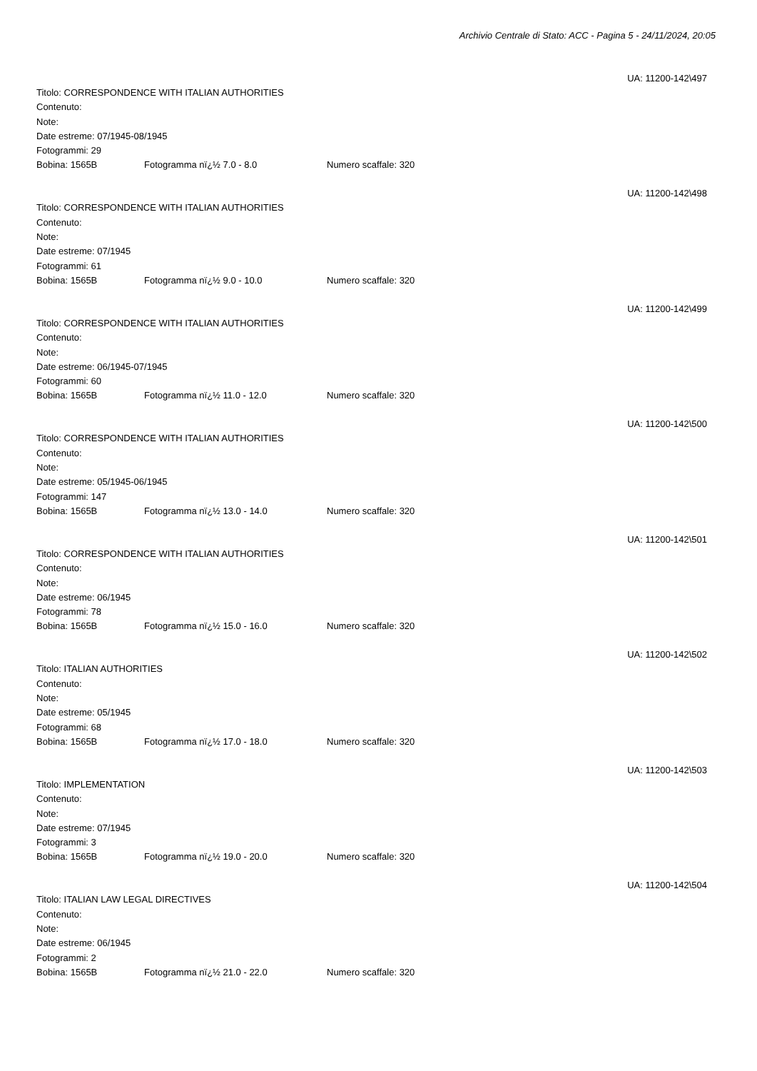Archivio Centrale di Stato: ACC - Pagina 5 - 24/11/2024, 20:05
UA: 11200-142\497
Titolo: CORRESPONDENCE WITH ITALIAN AUTHORITIES
Contenuto:
Note:
Date estreme: 07/1945-08/1945
Fotogrammi: 29
Bobina: 1565B Fotogramma nï¿½ 7.0 - 8.0 Numero scaffale: 320
UA: 11200-142\498
Titolo: CORRESPONDENCE WITH ITALIAN AUTHORITIES
Contenuto:
Note:
Date estreme: 07/1945
Fotogrammi: 61
Bobina: 1565B Fotogramma nï¿½ 9.0 - 10.0 Numero scaffale: 320
UA: 11200-142\499
Titolo: CORRESPONDENCE WITH ITALIAN AUTHORITIES
Contenuto:
Note:
Date estreme: 06/1945-07/1945
Fotogrammi: 60
Bobina: 1565B Fotogramma nï¿½ 11.0 - 12.0 Numero scaffale: 320
UA: 11200-142\500
Titolo: CORRESPONDENCE WITH ITALIAN AUTHORITIES
Contenuto:
Note:
Date estreme: 05/1945-06/1945
Fotogrammi: 147
Bobina: 1565B Fotogramma nï¿½ 13.0 - 14.0 Numero scaffale: 320
UA: 11200-142\501
Titolo: CORRESPONDENCE WITH ITALIAN AUTHORITIES
Contenuto:
Note:
Date estreme: 06/1945
Fotogrammi: 78
Bobina: 1565B Fotogramma nï¿½ 15.0 - 16.0 Numero scaffale: 320
UA: 11200-142\502
Titolo: ITALIAN AUTHORITIES
Contenuto:
Note:
Date estreme: 05/1945
Fotogrammi: 68
Bobina: 1565B Fotogramma nï¿½ 17.0 - 18.0 Numero scaffale: 320
UA: 11200-142\503
Titolo: IMPLEMENTATION
Contenuto:
Note:
Date estreme: 07/1945
Fotogrammi: 3
Bobina: 1565B Fotogramma nï¿½ 19.0 - 20.0 Numero scaffale: 320
UA: 11200-142\504
Titolo: ITALIAN LAW LEGAL DIRECTIVES
Contenuto:
Note:
Date estreme: 06/1945
Fotogrammi: 2
Bobina: 1565B Fotogramma nï¿½ 21.0 - 22.0 Numero scaffale: 320